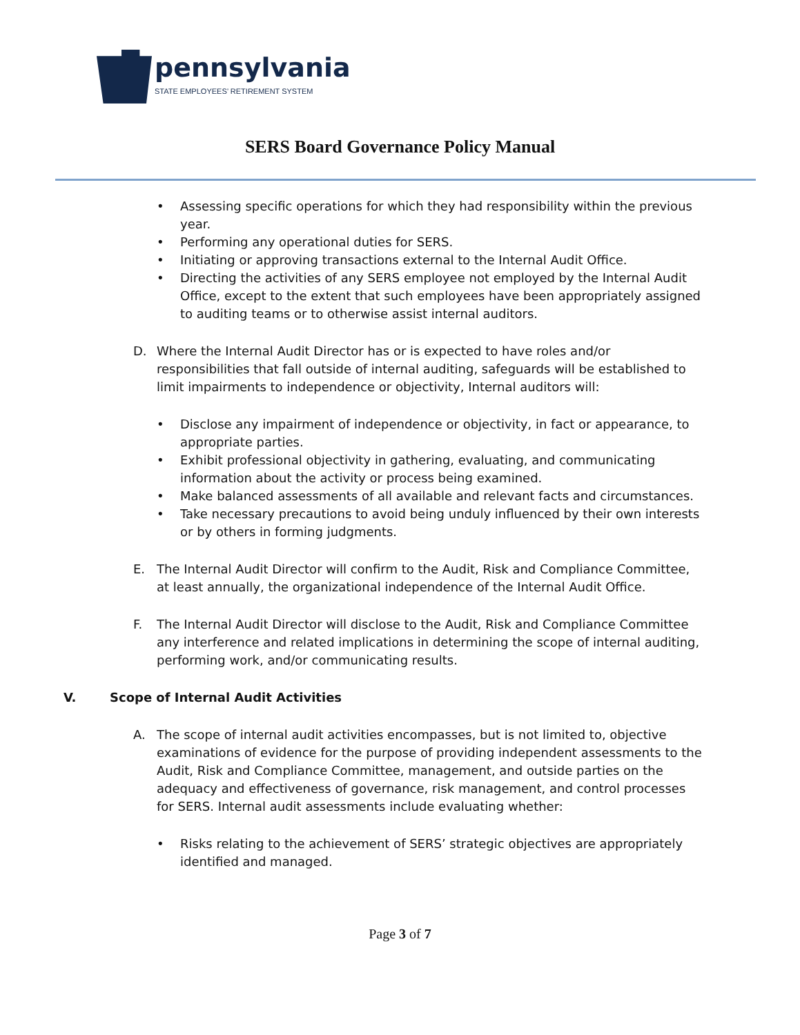pennsylvania
STATE EMPLOYEES’ RETIREMENT SYSTEM
SERS Board Governance Policy Manual
• Assessing specific operations for which they had responsibility within the previous year.
• Performing any operational duties for SERS.
• Initiating or approving transactions external to the Internal Audit Office.
• Directing the activities of any SERS employee not employed by the Internal Audit Office, except to the extent that such employees have been appropriately assigned to auditing teams or to otherwise assist internal auditors.
D. Where the Internal Audit Director has or is expected to have roles and/or responsibilities that fall outside of internal auditing, safeguards will be established to limit impairments to independence or objectivity, Internal auditors will:
• Disclose any impairment of independence or objectivity, in fact or appearance, to appropriate parties.
• Exhibit professional objectivity in gathering, evaluating, and communicating information about the activity or process being examined.
• Make balanced assessments of all available and relevant facts and circumstances.
• Take necessary precautions to avoid being unduly influenced by their own interests or by others in forming judgments.
E. The Internal Audit Director will confirm to the Audit, Risk and Compliance Committee, at least annually, the organizational independence of the Internal Audit Office.
F. The Internal Audit Director will disclose to the Audit, Risk and Compliance Committee any interference and related implications in determining the scope of internal auditing, performing work, and/or communicating results.
V. Scope of Internal Audit Activities
A. The scope of internal audit activities encompasses, but is not limited to, objective examinations of evidence for the purpose of providing independent assessments to the Audit, Risk and Compliance Committee, management, and outside parties on the adequacy and effectiveness of governance, risk management, and control processes for SERS. Internal audit assessments include evaluating whether:
• Risks relating to the achievement of SERS’ strategic objectives are appropriately identified and managed.
Page 3 of 7